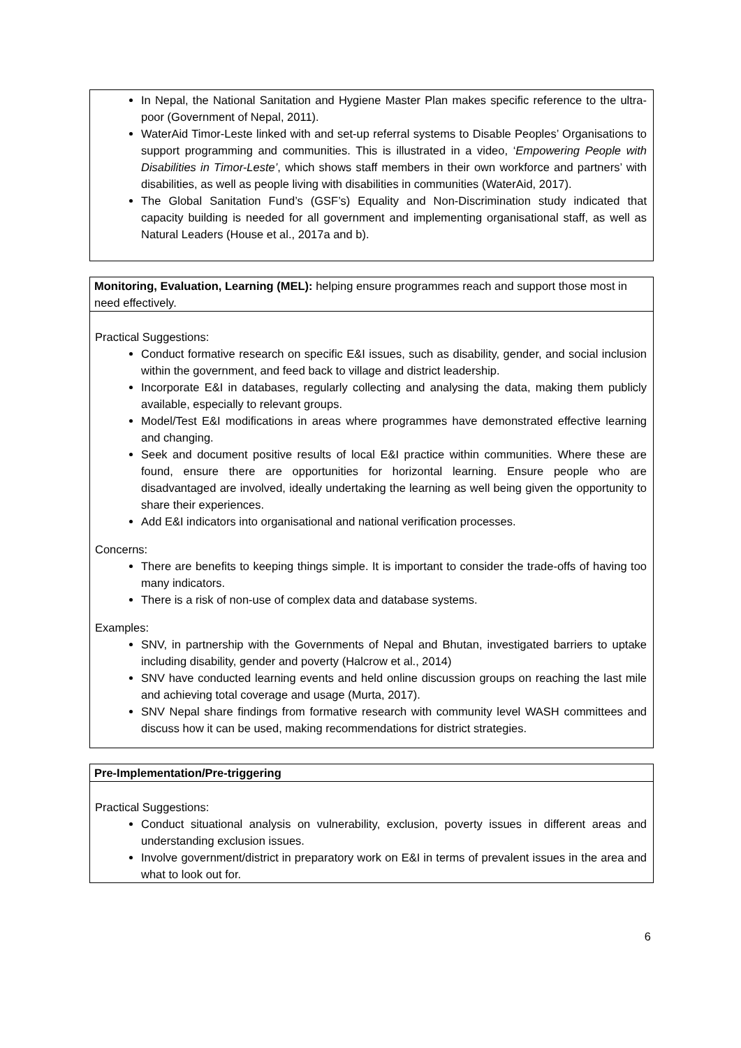In Nepal, the National Sanitation and Hygiene Master Plan makes specific reference to the ultra-poor (Government of Nepal, 2011).
WaterAid Timor-Leste linked with and set-up referral systems to Disable Peoples’ Organisations to support programming and communities. This is illustrated in a video, ‘Empowering People with Disabilities in Timor-Leste’, which shows staff members in their own workforce and partners’ with disabilities, as well as people living with disabilities in communities (WaterAid, 2017).
The Global Sanitation Fund’s (GSF’s) Equality and Non-Discrimination study indicated that capacity building is needed for all government and implementing organisational staff, as well as Natural Leaders (House et al., 2017a and b).
Monitoring, Evaluation, Learning (MEL): helping ensure programmes reach and support those most in need effectively.
Practical Suggestions:
Conduct formative research on specific E&I issues, such as disability, gender, and social inclusion within the government, and feed back to village and district leadership.
Incorporate E&I in databases, regularly collecting and analysing the data, making them publicly available, especially to relevant groups.
Model/Test E&I modifications in areas where programmes have demonstrated effective learning and changing.
Seek and document positive results of local E&I practice within communities. Where these are found, ensure there are opportunities for horizontal learning. Ensure people who are disadvantaged are involved, ideally undertaking the learning as well being given the opportunity to share their experiences.
Add E&I indicators into organisational and national verification processes.
Concerns:
There are benefits to keeping things simple. It is important to consider the trade-offs of having too many indicators.
There is a risk of non-use of complex data and database systems.
Examples:
SNV, in partnership with the Governments of Nepal and Bhutan, investigated barriers to uptake including disability, gender and poverty (Halcrow et al., 2014)
SNV have conducted learning events and held online discussion groups on reaching the last mile and achieving total coverage and usage (Murta, 2017).
SNV Nepal share findings from formative research with community level WASH committees and discuss how it can be used, making recommendations for district strategies.
Pre-Implementation/Pre-triggering
Practical Suggestions:
Conduct situational analysis on vulnerability, exclusion, poverty issues in different areas and understanding exclusion issues.
Involve government/district in preparatory work on E&I in terms of prevalent issues in the area and what to look out for.
6